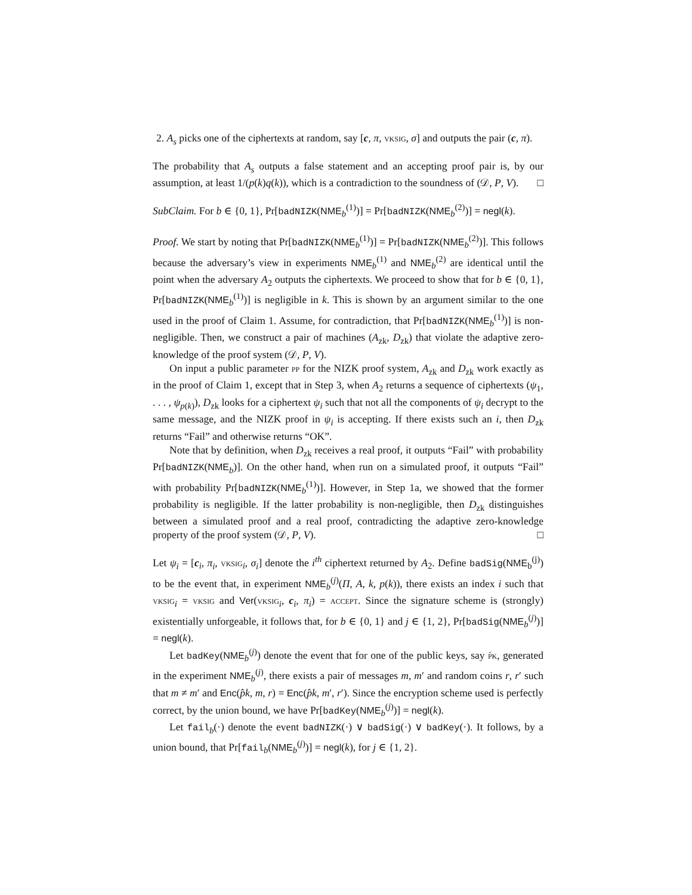2. A<sub>s</sub> picks one of the ciphertexts at random, say [c, π, vksig, σ] and outputs the pair (c, π).
The probability that A<sub>s</sub> outputs a false statement and an accepting proof pair is, by our assumption, at least 1/(p(k)q(k)), which is a contradiction to the soundness of (𝒟, P, V). □
SubClaim. For b ∈ {0, 1}, Pr[badNIZK(NME<sub>b</sub><sup>(1)</sup>)] = Pr[badNIZK(NME<sub>b</sub><sup>(2)</sup>)] = negl(k).
Proof. We start by noting that Pr[badNIZK(NME<sub>b</sub><sup>(1)</sup>)] = Pr[badNIZK(NME<sub>b</sub><sup>(2)</sup>)]. This follows because the adversary’s view in experiments NME<sub>b</sub><sup>(1)</sup> and NME<sub>b</sub><sup>(2)</sup> are identical until the point when the adversary A<sub>2</sub> outputs the ciphertexts. We proceed to show that for b ∈ {0, 1}, Pr[badNIZK(NME<sub>b</sub><sup>(1)</sup>)] is negligible in k. This is shown by an argument similar to the one used in the proof of Claim 1. Assume, for contradiction, that Pr[badNIZK(NME<sub>b</sub><sup>(1)</sup>)] is non-negligible. Then, we construct a pair of machines (A<sub>zk</sub>, D<sub>zk</sub>) that violate the adaptive zero-knowledge of the proof system (𝒟, P, V).
On input a public parameter pp for the NIZK proof system, A<sub>zk</sub> and D<sub>zk</sub> work exactly as in the proof of Claim 1, except that in Step 3, when A<sub>2</sub> returns a sequence of ciphertexts (ψ<sub>1</sub>, . . . , ψ<sub>p(k)</sub>), D<sub>zk</sub> looks for a ciphertext ψ<sub>i</sub> such that not all the components of ψ<sub>i</sub> decrypt to the same message, and the NIZK proof in ψ<sub>i</sub> is accepting. If there exists such an i, then D<sub>zk</sub> returns “Fail” and otherwise returns “OK”.
Note that by definition, when D<sub>zk</sub> receives a real proof, it outputs “Fail” with probability Pr[badNIZK(NME<sub>b</sub>)]. On the other hand, when run on a simulated proof, it outputs “Fail” with probability Pr[badNIZK(NME<sub>b</sub><sup>(1)</sup>)]. However, in Step 1a, we showed that the former probability is negligible. If the latter probability is non-negligible, then D<sub>zk</sub> distinguishes between a simulated proof and a real proof, contradicting the adaptive zero-knowledge property of the proof system (𝒟, P, V). □
Let ψ<sub>i</sub> = [c<sub>i</sub>, π<sub>i</sub>, vksig<sub>i</sub>, σ<sub>i</sub>] denote the i<sup>th</sup> ciphertext returned by A<sub>2</sub>. Define badSig(NME<sub>b</sub><sup>(j)</sup>) to be the event that, in experiment NME<sub>b</sub><sup>(j)</sup>(Π, A, k, p(k)), there exists an index i such that vksig<sub>i</sub> = vksig and Ver(vksig<sub>i</sub>, c<sub>i</sub>, π<sub>i</sub>) = accept. Since the signature scheme is (strongly) existentially unforgeable, it follows that, for b ∈ {0, 1} and j ∈ {1, 2}, Pr[badSig(NME<sub>b</sub><sup>(j)</sup>)] = negl(k).
Let badKey(NME<sub>b</sub><sup>(j)</sup>) denote the event that for one of the public keys, say p̂k, generated in the experiment NME<sub>b</sub><sup>(j)</sup>, there exists a pair of messages m, m′ and random coins r, r′ such that m ≠ m′ and Enc(p̂k, m, r) = Enc(p̂k, m′, r′). Since the encryption scheme used is perfectly correct, by the union bound, we have Pr[badKey(NME<sub>b</sub><sup>(j)</sup>)] = negl(k).
Let fail<sub>b</sub>(·) denote the event badNIZK(·) ∨ badSig(·) ∨ badKey(·). It follows, by a union bound, that Pr[fail<sub>b</sub>(NME<sub>b</sub><sup>(j)</sup>)] = negl(k), for j ∈ {1, 2}.